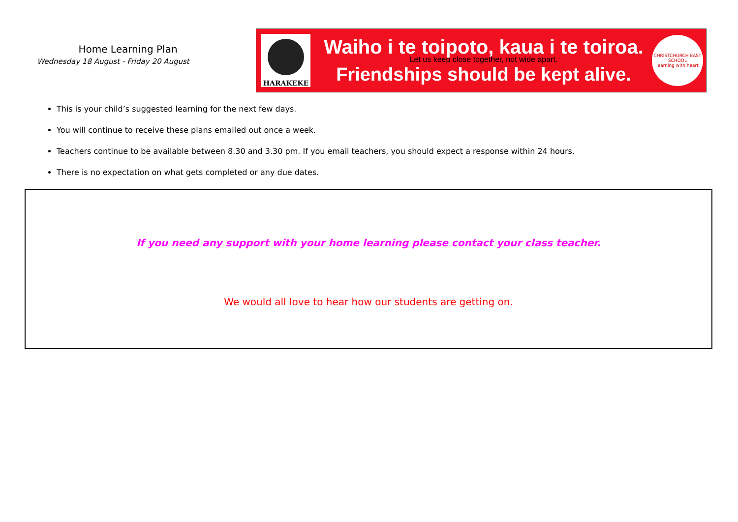Home Learning Plan
Wednesday 18 August - Friday 20 August
HARAKEKE
Waiho i te toipoto, kaua i te toiroa.
Let us keep close together, not wide apart.
Friendships should be kept alive.
CHRISTCHURCH EAST SCHOOL
learning with heart
This is your child’s suggested learning for the next few days.
You will continue to receive these plans emailed out once a week.
Teachers continue to be available between 8.30 and 3.30 pm. If you email teachers, you should expect a response within 24 hours.
There is no expectation on what gets completed or any due dates.
If you need any support with your home learning please contact your class teacher.
We would all love to hear how our students are getting on.